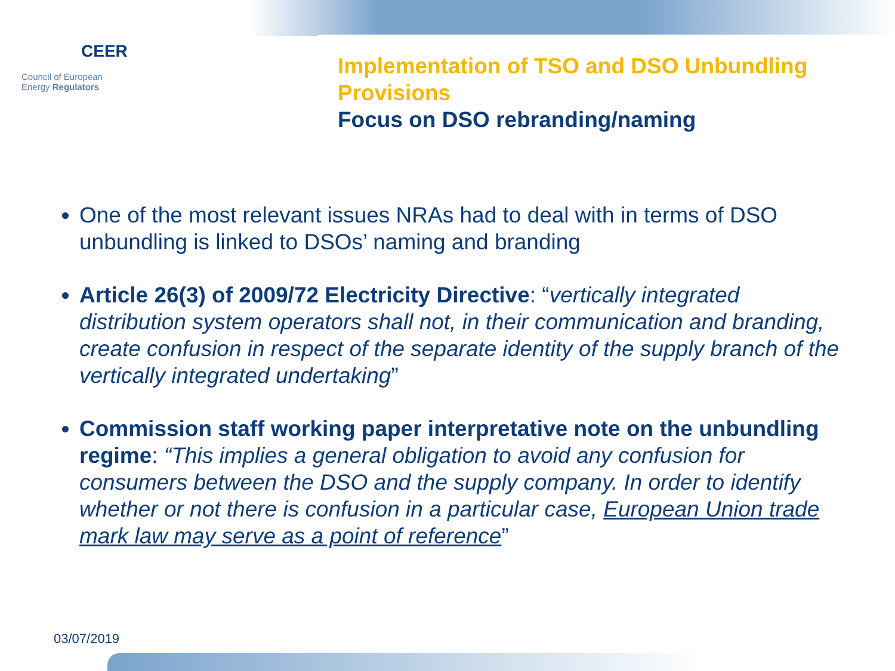CEER
Council of European
Energy Regulators
Implementation of TSO and DSO Unbundling Provisions
Focus on DSO rebranding/naming
One of the most relevant issues NRAs had to deal with in terms of DSO unbundling is linked to DSOs’ naming and branding
Article 26(3) of 2009/72 Electricity Directive: “vertically integrated distribution system operators shall not, in their communication and branding, create confusion in respect of the separate identity of the supply branch of the vertically integrated undertaking”
Commission staff working paper interpretative note on the unbundling regime: “This implies a general obligation to avoid any confusion for consumers between the DSO and the supply company. In order to identify whether or not there is confusion in a particular case, European Union trade mark law may serve as a point of reference”
03/07/2019